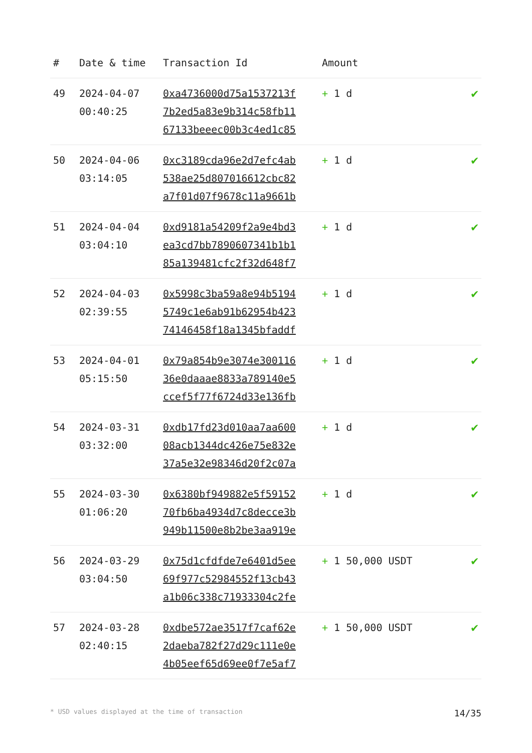| # | Date & time | Transaction Id | Amount | |
| --- | --- | --- | --- | --- |
| 49 | 2024-04-07 00:40:25 | 0xa4736000d75a1537213f 7b2ed5a83e9b314c58fb11 67133beeec00b3c4ed1c85 | + 1 d | ✔ |
| 50 | 2024-04-06 03:14:05 | 0xc3189cda96e2d7efc4ab 538ae25d807016612cbc82 a7f01d07f9678c11a9661b | + 1 d | ✔ |
| 51 | 2024-04-04 03:04:10 | 0xd9181a54209f2a9e4bd3 ea3cd7bb7890607341b1b1 85a139481cfc2f32d648f7 | + 1 d | ✔ |
| 52 | 2024-04-03 02:39:55 | 0x5998c3ba59a8e94b5194 5749c1e6ab91b62954b423 74146458f18a1345bfaddf | + 1 d | ✔ |
| 53 | 2024-04-01 05:15:50 | 0x79a854b9e3074e300116 36e0daaae8833a789140e5 ccef5f77f6724d33e136fb | + 1 d | ✔ |
| 54 | 2024-03-31 03:32:00 | 0xdb17fd23d010aa7aa600 08acb1344dc426e75e832e 37a5e32e98346d20f2c07a | + 1 d | ✔ |
| 55 | 2024-03-30 01:06:20 | 0x6380bf949882e5f59152 70fb6ba4934d7c8decce3b 949b11500e8b2be3aa919e | + 1 d | ✔ |
| 56 | 2024-03-29 03:04:50 | 0x75d1cfdfde7e6401d5ee 69f977c52984552f13cb43 a1b06c338c71933304c2fe | + 1 50,000 USDT | ✔ |
| 57 | 2024-03-28 02:40:15 | 0xdbe572ae3517f7caf62e 2daeba782f27d29c111e0e 4b05eef65d69ee0f7e5af7 | + 1 50,000 USDT | ✔ |
* USD values displayed at the time of transaction 14/35